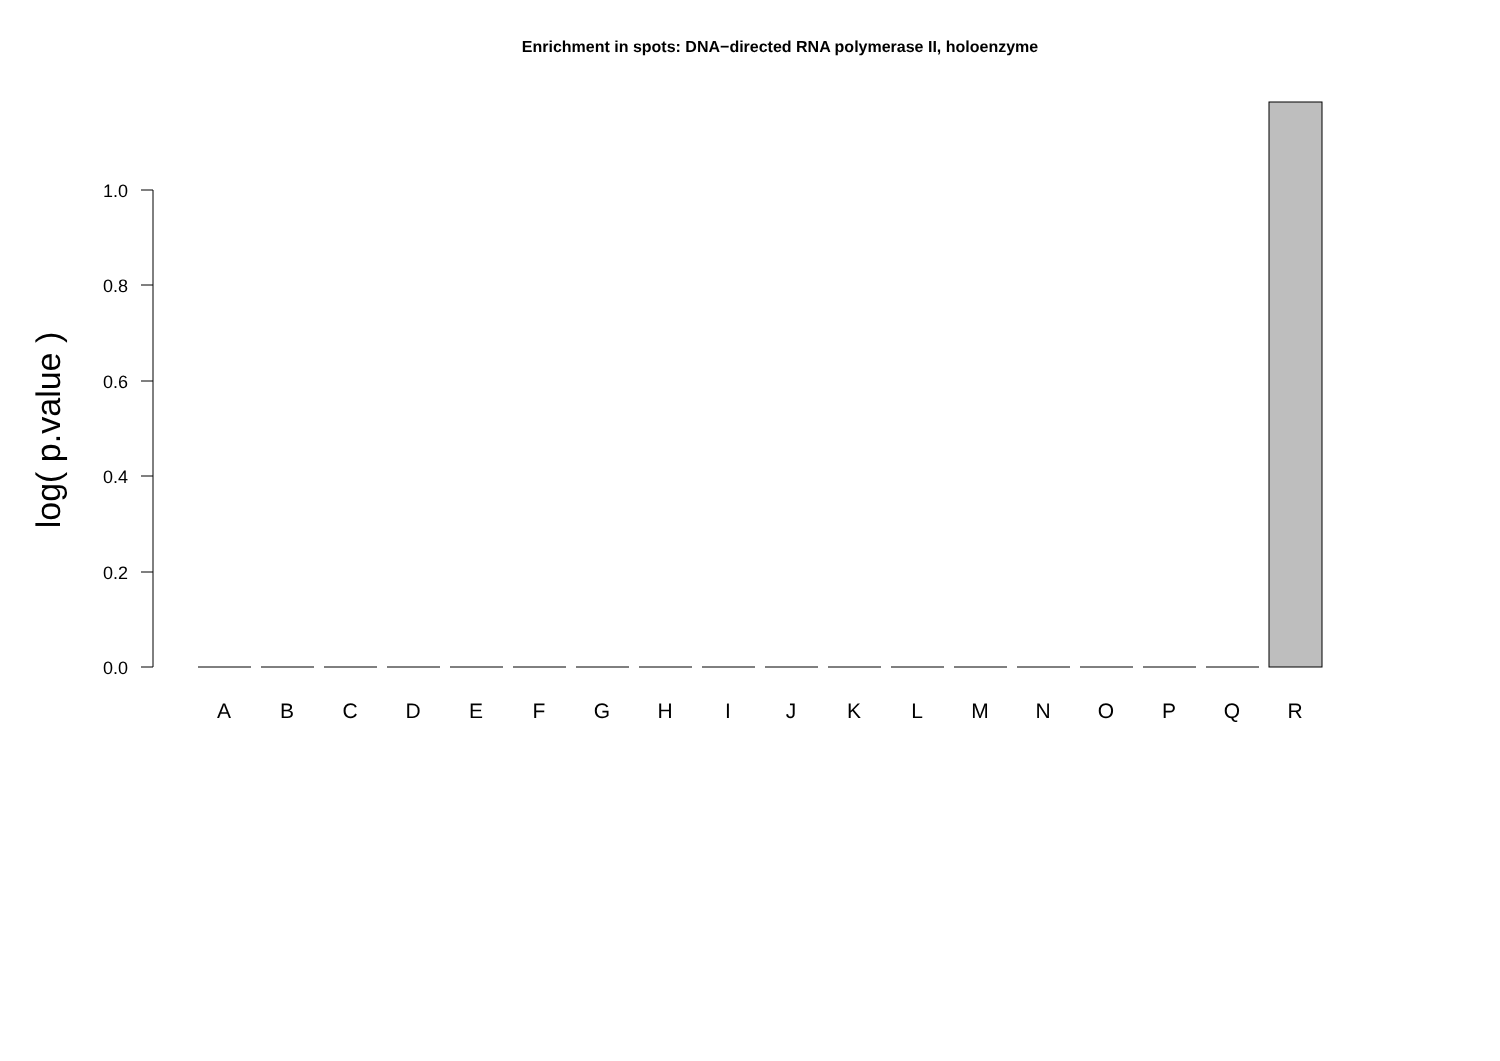Enrichment in spots: DNA−directed RNA polymerase II, holoenzyme
1.0
0.8
0.6
0.4
0.2
0.0
log( p.value )
A
B
C
D
E
F
G
H
I
J
K
L
M
N
O
P
Q
R